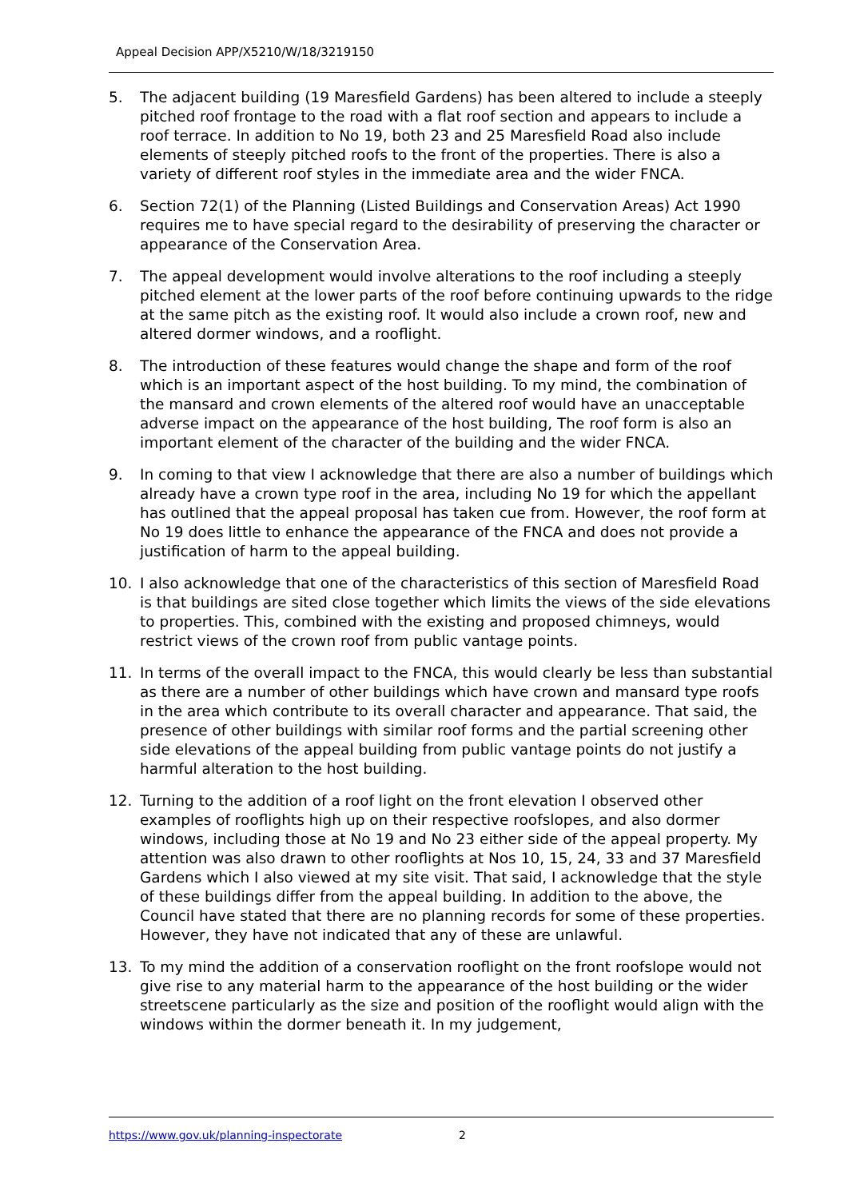Appeal Decision APP/X5210/W/18/3219150
5. The adjacent building (19 Maresfield Gardens) has been altered to include a steeply pitched roof frontage to the road with a flat roof section and appears to include a roof terrace. In addition to No 19, both 23 and 25 Maresfield Road also include elements of steeply pitched roofs to the front of the properties. There is also a variety of different roof styles in the immediate area and the wider FNCA.
6. Section 72(1) of the Planning (Listed Buildings and Conservation Areas) Act 1990 requires me to have special regard to the desirability of preserving the character or appearance of the Conservation Area.
7. The appeal development would involve alterations to the roof including a steeply pitched element at the lower parts of the roof before continuing upwards to the ridge at the same pitch as the existing roof. It would also include a crown roof, new and altered dormer windows, and a rooflight.
8. The introduction of these features would change the shape and form of the roof which is an important aspect of the host building. To my mind, the combination of the mansard and crown elements of the altered roof would have an unacceptable adverse impact on the appearance of the host building, The roof form is also an important element of the character of the building and the wider FNCA.
9. In coming to that view I acknowledge that there are also a number of buildings which already have a crown type roof in the area, including No 19 for which the appellant has outlined that the appeal proposal has taken cue from. However, the roof form at No 19 does little to enhance the appearance of the FNCA and does not provide a justification of harm to the appeal building.
10. I also acknowledge that one of the characteristics of this section of Maresfield Road is that buildings are sited close together which limits the views of the side elevations to properties. This, combined with the existing and proposed chimneys, would restrict views of the crown roof from public vantage points.
11. In terms of the overall impact to the FNCA, this would clearly be less than substantial as there are a number of other buildings which have crown and mansard type roofs in the area which contribute to its overall character and appearance. That said, the presence of other buildings with similar roof forms and the partial screening other side elevations of the appeal building from public vantage points do not justify a harmful alteration to the host building.
12. Turning to the addition of a roof light on the front elevation I observed other examples of rooflights high up on their respective roofslopes, and also dormer windows, including those at No 19 and No 23 either side of the appeal property. My attention was also drawn to other rooflights at Nos 10, 15, 24, 33 and 37 Maresfield Gardens which I also viewed at my site visit. That said, I acknowledge that the style of these buildings differ from the appeal building. In addition to the above, the Council have stated that there are no planning records for some of these properties. However, they have not indicated that any of these are unlawful.
13. To my mind the addition of a conservation rooflight on the front roofslope would not give rise to any material harm to the appearance of the host building or the wider streetscene particularly as the size and position of the rooflight would align with the windows within the dormer beneath it. In my judgement,
https://www.gov.uk/planning-inspectorate 2